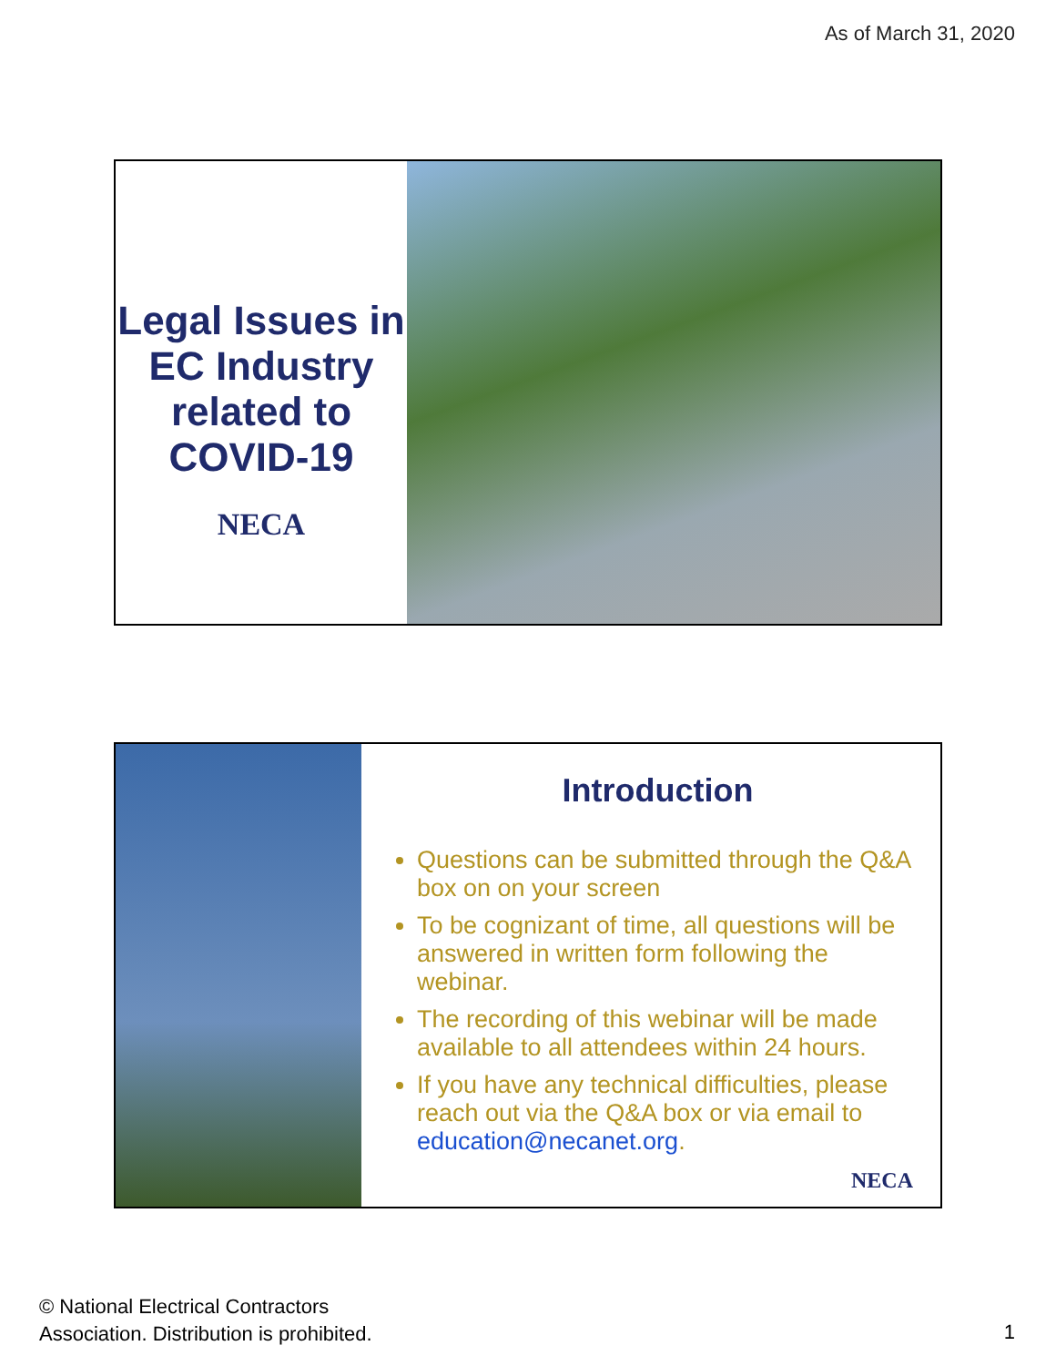As of March 31, 2020
Legal Issues in EC Industry related to COVID-19
NECA
Introduction
Questions can be submitted through the Q&A box on on your screen
To be cognizant of time, all questions will be answered in written form following the webinar.
The recording of this webinar will be made available to all attendees within 24 hours.
If you have any technical difficulties, please reach out via the Q&A box or via email to education@necanet.org.
NECA
© National Electrical Contractors
Association. Distribution is prohibited.
1